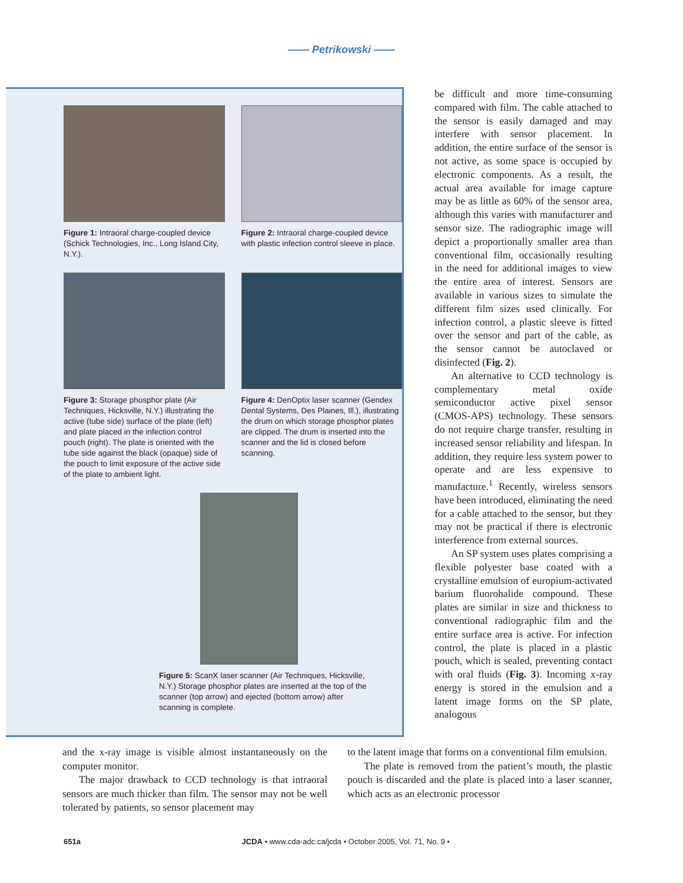—— Petrikowski ——
Figure 1: Intraoral charge-coupled device (Schick Technologies, Inc., Long Island City, N.Y.).
Figure 2: Intraoral charge-coupled device with plastic infection control sleeve in place.
Figure 3: Storage phosphor plate (Air Techniques, Hicksville, N.Y.) illustrating the active (tube side) surface of the plate (left) and plate placed in the infection control pouch (right). The plate is oriented with the tube side against the black (opaque) side of the pouch to limit exposure of the active side of the plate to ambient light.
Figure 4: DenOptix laser scanner (Gendex Dental Systems, Des Plaines, Ill.), illustrating the drum on which storage phosphor plates are clipped. The drum is inserted into the scanner and the lid is closed before scanning.
Figure 5: ScanX laser scanner (Air Techniques, Hicksville, N.Y.) Storage phosphor plates are inserted at the top of the scanner (top arrow) and ejected (bottom arrow) after scanning is complete.
be difficult and more time-consuming compared with film. The cable attached to the sensor is easily damaged and may interfere with sensor placement. In addition, the entire surface of the sensor is not active, as some space is occupied by electronic components. As a result, the actual area available for image capture may be as little as 60% of the sensor area, although this varies with manufacturer and sensor size. The radiographic image will depict a proportionally smaller area than conventional film, occasionally resulting in the need for additional images to view the entire area of interest. Sensors are available in various sizes to simulate the different film sizes used clinically. For infection control, a plastic sleeve is fitted over the sensor and part of the cable, as the sensor cannot be autoclaved or disinfected (Fig. 2).
An alternative to CCD technology is complementary metal oxide semiconductor active pixel sensor (CMOS-APS) technology. These sensors do not require charge transfer, resulting in increased sensor reliability and lifespan. In addition, they require less system power to operate and are less expensive to manufacture.<sup>1</sup> Recently, wireless sensors have been introduced, eliminating the need for a cable attached to the sensor, but they may not be practical if there is electronic interference from external sources.
An SP system uses plates comprising a flexible polyester base coated with a crystalline emulsion of europium-activated barium fluorohalide compound. These plates are similar in size and thickness to conventional radiographic film and the entire surface area is active. For infection control, the plate is placed in a plastic pouch, which is sealed, preventing contact with oral fluids (Fig. 3). Incoming x-ray energy is stored in the emulsion and a latent image forms on the SP plate, analogous
and the x-ray image is visible almost instantaneously on the computer monitor.
The major drawback to CCD technology is that intraoral sensors are much thicker than film. The sensor may not be well tolerated by patients, so sensor placement may
to the latent image that forms on a conventional film emulsion.
The plate is removed from the patient’s mouth, the plastic pouch is discarded and the plate is placed into a laser scanner, which acts as an electronic processor
651a JCDA • www.cda-adc.ca/jcda • October 2005, Vol. 71, No. 9 •